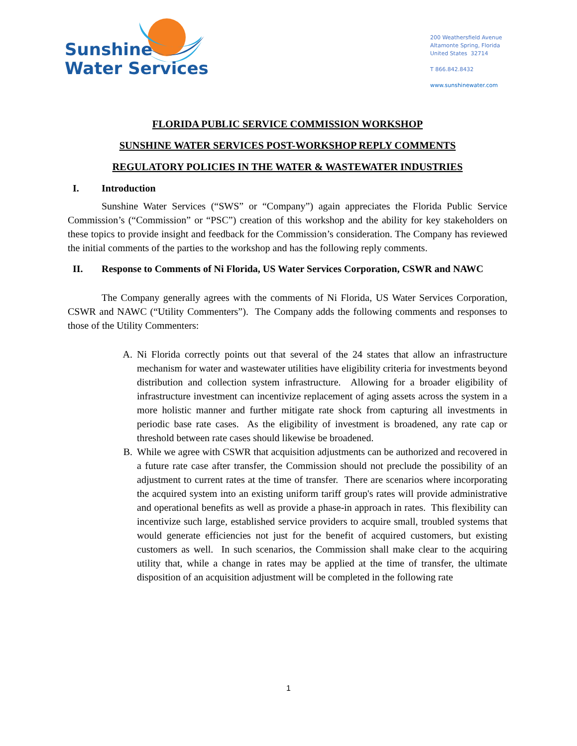Sunshine
Water Services
200 Weathersfield Avenue
Altamonte Spring, Florida
United States 32714
T 866.842.8432
www.sunshinewater.com
FLORIDA PUBLIC SERVICE COMMISSION WORKSHOP
SUNSHINE WATER SERVICES POST-WORKSHOP REPLY COMMENTS
REGULATORY POLICIES IN THE WATER & WASTEWATER INDUSTRIES
I. Introduction
Sunshine Water Services (“SWS” or “Company”) again appreciates the Florida Public Service Commission’s (“Commission” or “PSC”) creation of this workshop and the ability for key stakeholders on these topics to provide insight and feedback for the Commission’s consideration. The Company has reviewed the initial comments of the parties to the workshop and has the following reply comments.
II. Response to Comments of Ni Florida, US Water Services Corporation, CSWR and NAWC
The Company generally agrees with the comments of Ni Florida, US Water Services Corporation, CSWR and NAWC (“Utility Commenters”). The Company adds the following comments and responses to those of the Utility Commenters:
A. Ni Florida correctly points out that several of the 24 states that allow an infrastructure mechanism for water and wastewater utilities have eligibility criteria for investments beyond distribution and collection system infrastructure. Allowing for a broader eligibility of infrastructure investment can incentivize replacement of aging assets across the system in a more holistic manner and further mitigate rate shock from capturing all investments in periodic base rate cases. As the eligibility of investment is broadened, any rate cap or threshold between rate cases should likewise be broadened.
B. While we agree with CSWR that acquisition adjustments can be authorized and recovered in a future rate case after transfer, the Commission should not preclude the possibility of an adjustment to current rates at the time of transfer. There are scenarios where incorporating the acquired system into an existing uniform tariff group's rates will provide administrative and operational benefits as well as provide a phase-in approach in rates. This flexibility can incentivize such large, established service providers to acquire small, troubled systems that would generate efficiencies not just for the benefit of acquired customers, but existing customers as well. In such scenarios, the Commission shall make clear to the acquiring utility that, while a change in rates may be applied at the time of transfer, the ultimate disposition of an acquisition adjustment will be completed in the following rate
1